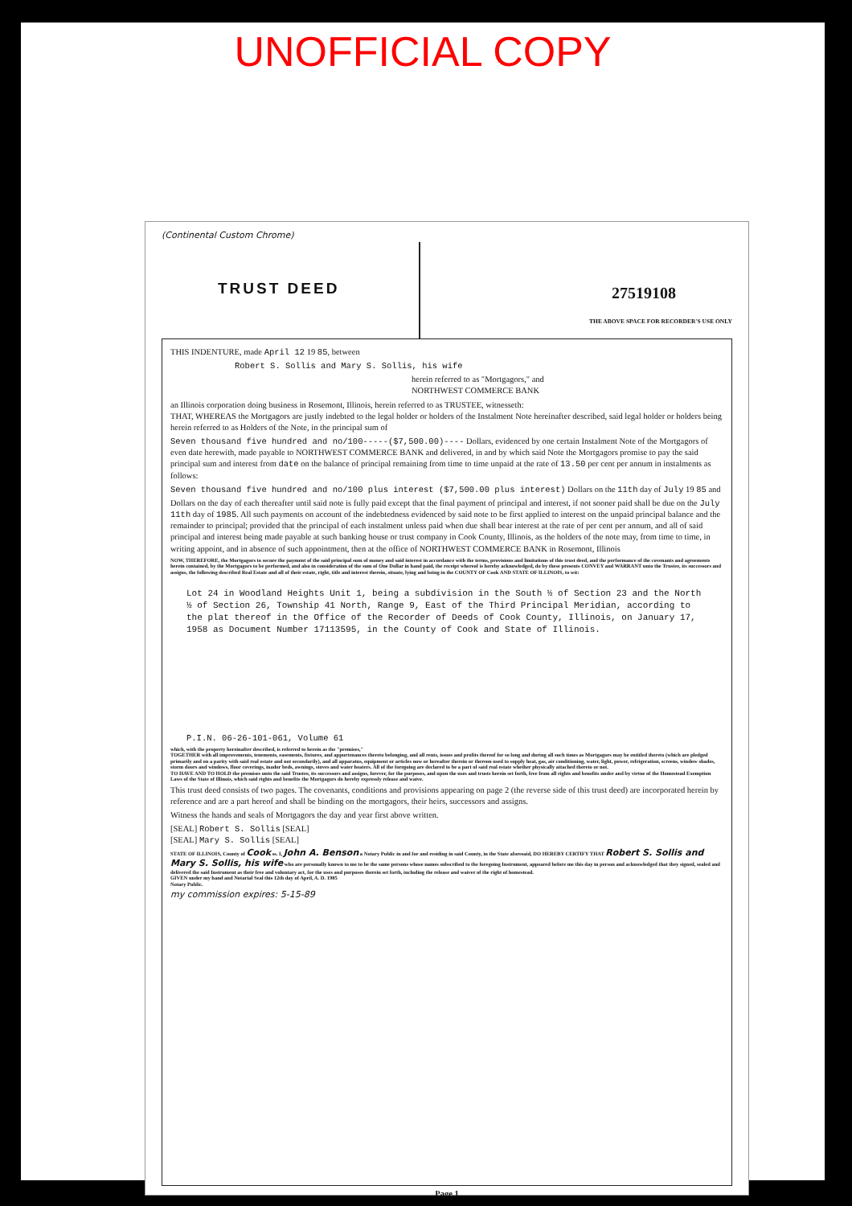UNOFFICIAL COPY
(Continental Custom Chrome)
TRUST DEED
27519108
THE ABOVE SPACE FOR RECORDER'S USE ONLY
THIS INDENTURE, made April 12 19 85, between
Robert S. Sollis and Mary S. Sollis, his wife
herein referred to as "Mortgagors," and
NORTHWEST COMMERCE BANK
an Illinois corporation doing business in Rosemont, Illinois, herein referred to as TRUSTEE, witnesseth:
THAT, WHEREAS the Mortgagors are justly indebted to the legal holder or holders of the Instalment Note hereinafter described, said legal holder or holders being herein referred to as Holders of the Note, in the principal sum of
Seven thousand five hundred and no/100-----($7,500.00)---- Dollars, evidenced by one certain Instalment Note of the Mortgagors of even date herewith, made payable to NORTHWEST COMMERCE BANK and delivered, in and by which said Note the Mortgagors promise to pay the said principal sum and interest from date on the balance of principal remaining from time to time unpaid at the rate of 13.50 per cent per annum in instalments as follows:
Seven thousand five hundred and no/100 plus interest ($7,500.00 plus interest) Dollars on the 11th day of July 19 85 and
Dollars on the day of each thereafter until said note is fully paid except that the final payment of principal and interest, if not sooner paid shall be due on the July 11th day of 1985. All such payments on account of the indebtedness evidenced by said note to be first applied to interest on the unpaid principal balance and the remainder to principal; provided that the principal of each instalment unless paid when due shall bear interest at the rate of per cent per annum, and all of said principal and interest being made payable at such banking house or trust company in Cook County, Illinois, as the holders of the note may, from time to time, in writing appoint, and in absence of such appointment, then at the office of NORTHWEST COMMERCE BANK in Rosemont, Illinois
NOW, THEREFORE, the Mortgagors to secure the payment of the said principal sum of money and said interest in accordance with the terms, provisions and limitations of this trust deed, and the performance of the covenants and agreements herein contained, by the Mortgagors to be performed, and also in consideration of the sum of One Dollar in hand paid, the receipt whereof is hereby acknowledged, do by these presents CONVEY and WARRANT unto the Trustee, its successors and assigns, the following described Real Estate and all of their estate, right, title and interest therein, situate, lying and being in the COUNTY OF Cook AND STATE OF ILLINOIS, to wit:
Lot 24 in Woodland Heights Unit 1, being a subdivision in the South ½ of Section 23 and the North ½ of Section 26, Township 41 North, Range 9, East of the Third Principal Meridian, according to the plat thereof in the Office of the Recorder of Deeds of Cook County, Illinois, on January 17, 1958 as Document Number 17113595, in the County of Cook and State of Illinois.
P.I.N. 06-26-101-061, Volume 61
which, with the property hereinafter described, is referred to herein as the "premises,"
TOGETHER with all improvements, tenements, easements, fixtures, and appurtenances thereto belonging, and all rents, issues and profits thereof for so long and during all such times as Mortgagors may be entitled thereto (which are pledged primarily and on a parity with said real estate and not secondarily), and all apparatus, equipment or articles now or hereafter therein or thereon used to supply heat, gas, air conditioning, water, light, power, refrigeration, screens, window shades, storm doors and windows, floor coverings, inador beds, awnings, stoves and water heaters. All of the foregoing are declared to be a part of said real estate whether physically attached thereto or not.
TO HAVE AND TO HOLD the premises unto the said Trustee, its successors and assigns, forever, for the purposes, and upon the uses and trusts herein set forth, free from all rights and benefits under and by virtue of the Homestead Exemption Laws of the State of Illinois, which said rights and benefits the Mortgagors do hereby expressly release and waive.
This trust deed consists of two pages. The covenants, conditions and provisions appearing on page 2 (the reverse side of this trust deed) are incorporated herein by reference and are a part hereof and shall be binding on the mortgagors, their heirs, successors and assigns.
Witness the hands and seals of Mortgagors the day and year first above written.
[SEAL] Robert S. Sollis [SEAL]
[SEAL] Mary S. Sollis [SEAL]
STATE OF ILLINOIS, County of Cook ss. I, John A. Benson a Notary Public in and for and residing in said County, in the State aforesaid, DO HEREBY CERTIFY THAT Robert S. Sollis and Mary S. Sollis, his wife who are personally known to me to be the same persons whose names subscribed to the foregoing Instrument, appeared before me this day in person and acknowledged that they signed, sealed and delivered the said Instrument as their free and voluntary act, for the uses and purposes therein set forth, including the release and waiver of the right of homestead.
GIVEN under my hand and Notarial Seal this 12th day of April, A. D. 1985
Notary Public.
my commission expires: 5-15-89
Page 1